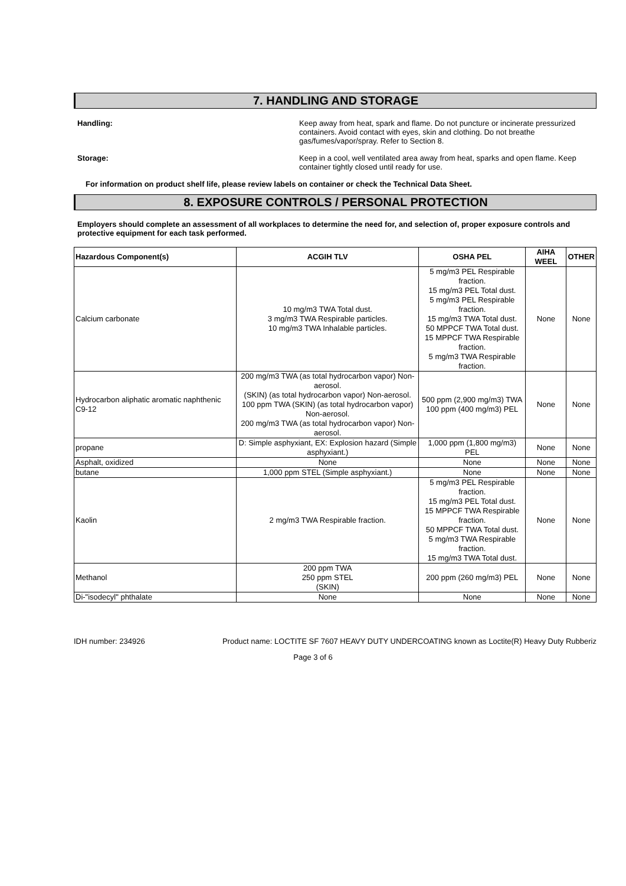7. HANDLING AND STORAGE
Handling: Keep away from heat, spark and flame. Do not puncture or incinerate pressurized containers. Avoid contact with eyes, skin and clothing. Do not breathe gas/fumes/vapor/spray. Refer to Section 8.
Storage: Keep in a cool, well ventilated area away from heat, sparks and open flame. Keep container tightly closed until ready for use.
For information on product shelf life, please review labels on container or check the Technical Data Sheet.
8. EXPOSURE CONTROLS / PERSONAL PROTECTION
Employers should complete an assessment of all workplaces to determine the need for, and selection of, proper exposure controls and protective equipment for each task performed.
| Hazardous Component(s) | ACGIH TLV | OSHA PEL | AIHA WEEL | OTHER |
| --- | --- | --- | --- | --- |
| Calcium carbonate | 10 mg/m3 TWA Total dust. 3 mg/m3 TWA Respirable particles. 10 mg/m3 TWA Inhalable particles. | 5 mg/m3 PEL Respirable fraction. 15 mg/m3 PEL Total dust. 5 mg/m3 PEL Respirable fraction. 15 mg/m3 TWA Total dust. 50 MPPCF TWA Total dust. 15 MPPCF TWA Respirable fraction. 5 mg/m3 TWA Respirable fraction. | None | None |
| Hydrocarbon aliphatic aromatic naphthenic C9-12 | 200 mg/m3 TWA (as total hydrocarbon vapor) Non-aerosol. (SKIN) (as total hydrocarbon vapor) Non-aerosol. 100 ppm TWA (SKIN) (as total hydrocarbon vapor) Non-aerosol. 200 mg/m3 TWA (as total hydrocarbon vapor) Non-aerosol. | 500 ppm (2,900 mg/m3) TWA 100 ppm (400 mg/m3) PEL | None | None |
| propane | D: Simple asphyxiant, EX: Explosion hazard (Simple asphyxiant.) | 1,000 ppm (1,800 mg/m3) PEL | None | None |
| Asphalt, oxidized | None | None | None | None |
| butane | 1,000 ppm STEL (Simple asphyxiant.) | None | None | None |
| Kaolin | 2 mg/m3 TWA Respirable fraction. | 5 mg/m3 PEL Respirable fraction. 15 mg/m3 PEL Total dust. 15 MPPCF TWA Respirable fraction. 50 MPPCF TWA Total dust. 5 mg/m3 TWA Respirable fraction. 15 mg/m3 TWA Total dust. | None | None |
| Methanol | 200 ppm TWA 250 ppm STEL (SKIN) | 200 ppm (260 mg/m3) PEL | None | None |
| Di-"isodecyl" phthalate | None | None | None | None |
IDH number: 234926 Product name: LOCTITE SF 7607 HEAVY DUTY UNDERCOATING known as Loctite(R) Heavy Duty Rubberiz
Page 3 of 6